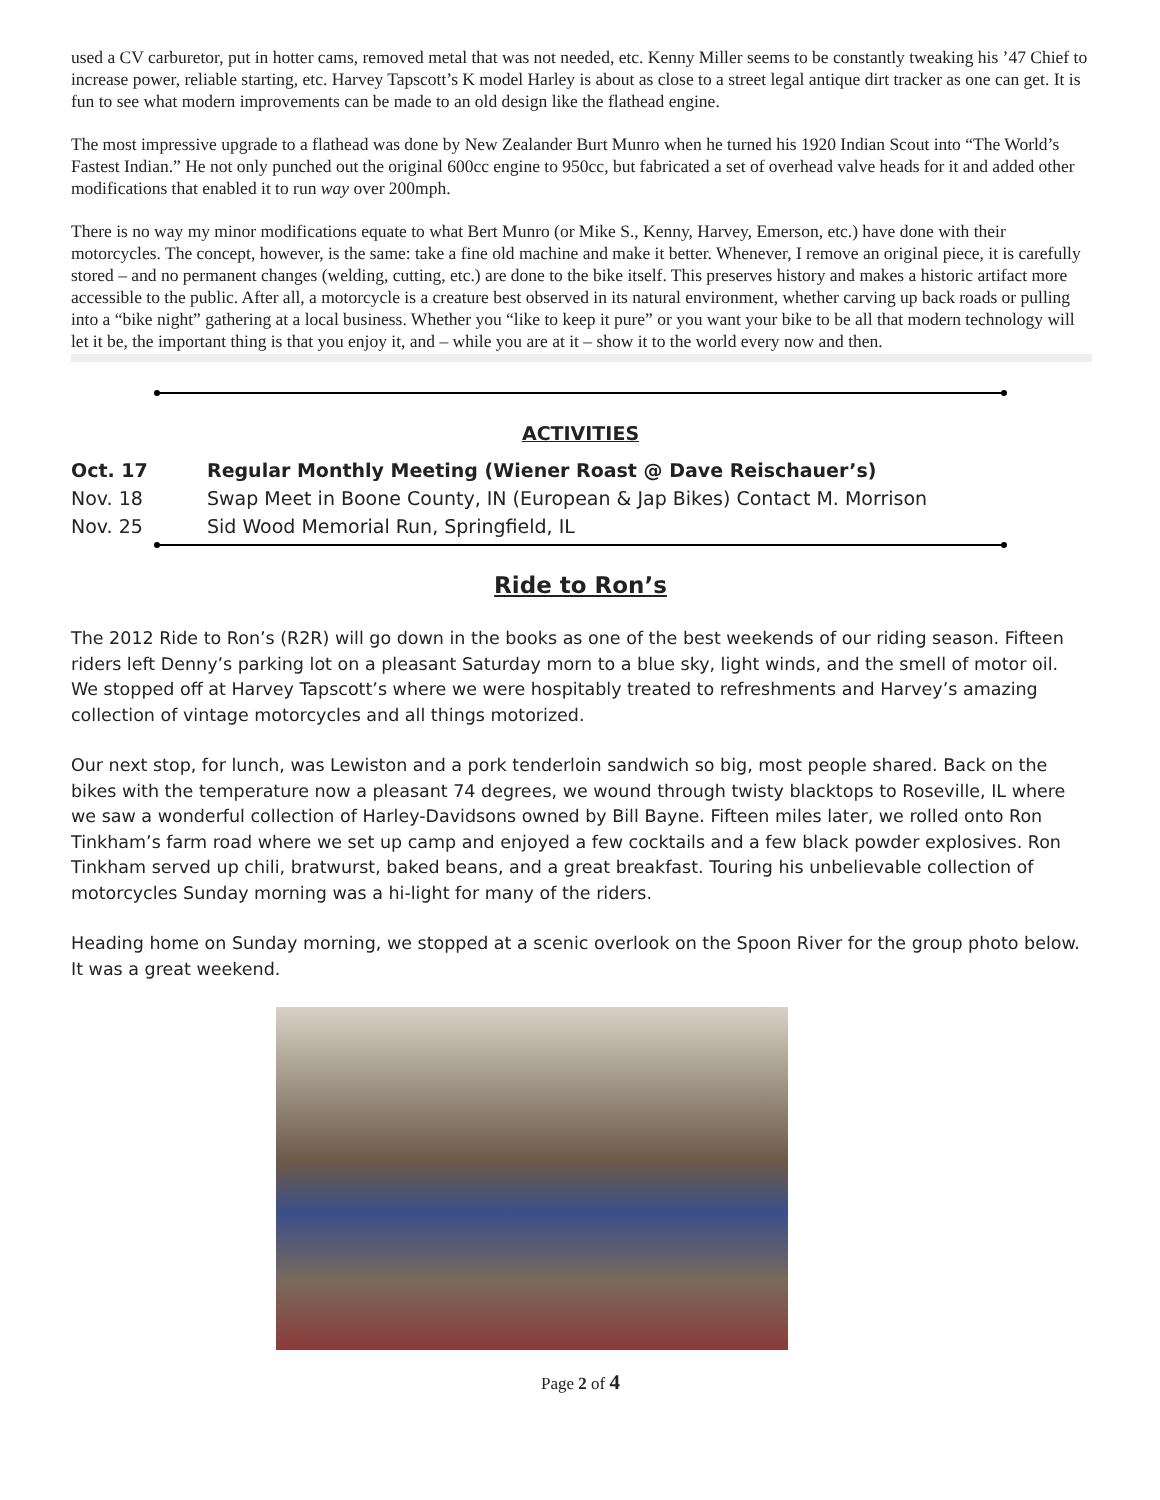used a CV carburetor, put in hotter cams, removed metal that was not needed, etc. Kenny Miller seems to be constantly tweaking his ’47 Chief to increase power, reliable starting, etc. Harvey Tapscott’s K model Harley is about as close to a street legal antique dirt tracker as one can get. It is fun to see what modern improvements can be made to an old design like the flathead engine.
The most impressive upgrade to a flathead was done by New Zealander Burt Munro when he turned his 1920 Indian Scout into “The World’s Fastest Indian.” He not only punched out the original 600cc engine to 950cc, but fabricated a set of overhead valve heads for it and added other modifications that enabled it to run way over 200mph.
There is no way my minor modifications equate to what Bert Munro (or Mike S., Kenny, Harvey, Emerson, etc.) have done with their motorcycles. The concept, however, is the same: take a fine old machine and make it better. Whenever, I remove an original piece, it is carefully stored – and no permanent changes (welding, cutting, etc.) are done to the bike itself. This preserves history and makes a historic artifact more accessible to the public. After all, a motorcycle is a creature best observed in its natural environment, whether carving up back roads or pulling into a “bike night” gathering at a local business. Whether you “like to keep it pure” or you want your bike to be all that modern technology will let it be, the important thing is that you enjoy it, and – while you are at it – show it to the world every now and then.
ACTIVITIES
| Oct. 17 | Regular Monthly Meeting (Wiener Roast @ Dave Reischauer’s) |
| Nov. 18 | Swap Meet in Boone County, IN (European & Jap Bikes) Contact M. Morrison |
| Nov. 25 | Sid Wood Memorial Run, Springfield, IL |
Ride to Ron’s
The 2012 Ride to Ron’s (R2R) will go down in the books as one of the best weekends of our riding season. Fifteen riders left Denny’s parking lot on a pleasant Saturday morn to a blue sky, light winds, and the smell of motor oil. We stopped off at Harvey Tapscott’s where we were hospitably treated to refreshments and Harvey’s amazing collection of vintage motorcycles and all things motorized.
Our next stop, for lunch, was Lewiston and a pork tenderloin sandwich so big, most people shared. Back on the bikes with the temperature now a pleasant 74 degrees, we wound through twisty blacktops to Roseville, IL where we saw a wonderful collection of Harley-Davidsons owned by Bill Bayne. Fifteen miles later, we rolled onto Ron Tinkham’s farm road where we set up camp and enjoyed a few cocktails and a few black powder explosives. Ron Tinkham served up chili, bratwurst, baked beans, and a great breakfast. Touring his unbelievable collection of motorcycles Sunday morning was a hi-light for many of the riders.
Heading home on Sunday morning, we stopped at a scenic overlook on the Spoon River for the group photo below. It was a great weekend.
Page 2 of 4